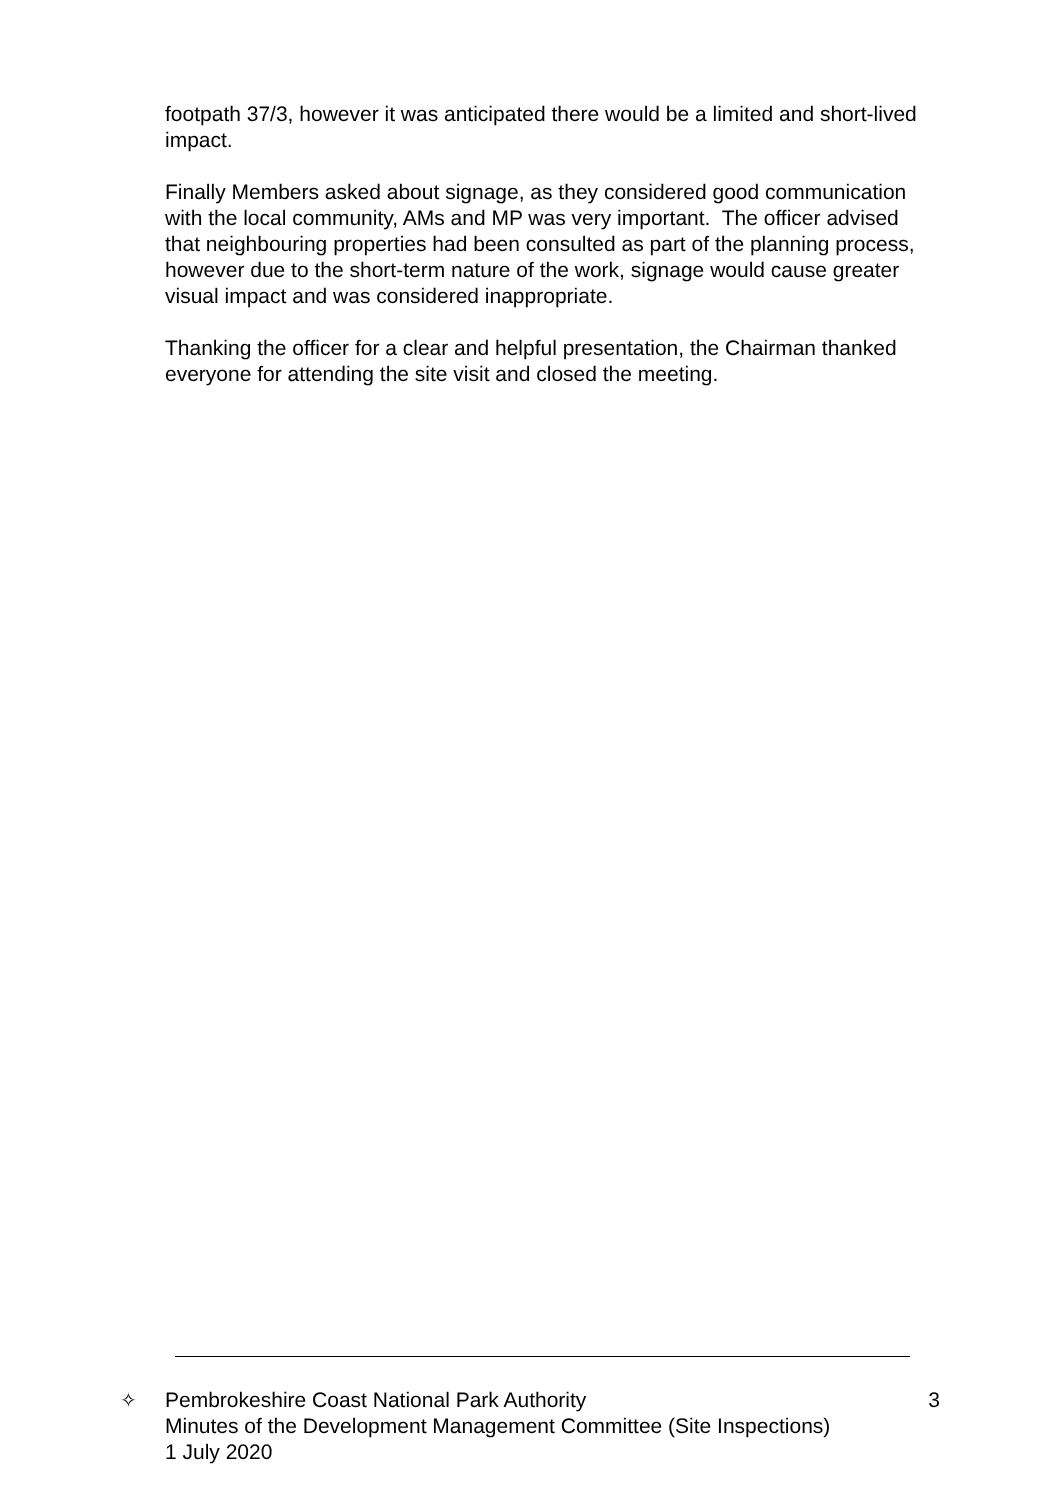footpath 37/3, however it was anticipated there would be a limited and short-lived impact.
Finally Members asked about signage, as they considered good communication with the local community, AMs and MP was very important. The officer advised that neighbouring properties had been consulted as part of the planning process, however due to the short-term nature of the work, signage would cause greater visual impact and was considered inappropriate.
Thanking the officer for a clear and helpful presentation, the Chairman thanked everyone for attending the site visit and closed the meeting.
✧ Pembrokeshire Coast National Park Authority
Minutes of the Development Management Committee (Site Inspections)
1 July 2020
3